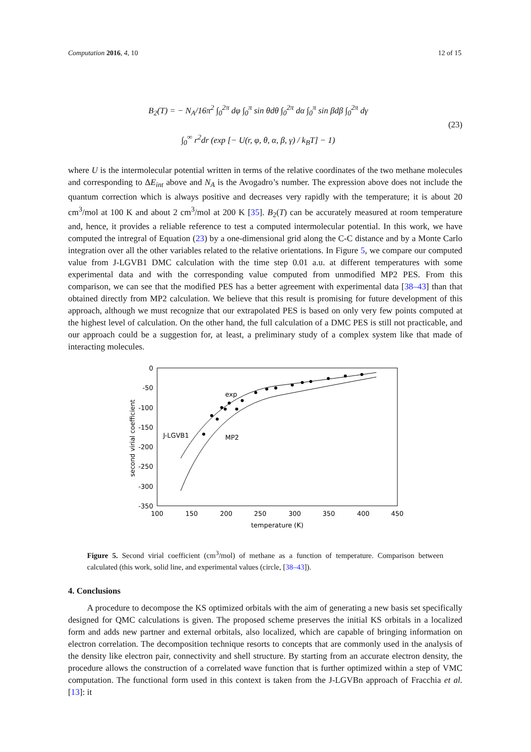Computation 2016, 4, 10 12 of 15
B<sub>2</sub>(T) = − N<sub>A</sub>/16π<sup>2</sup> ∫<sub>0</sub><sup>2π</sup> dφ ∫<sub>0</sub><sup>π</sup> sin θdθ ∫<sub>0</sub><sup>2π</sup> dα ∫<sub>0</sub><sup>π</sup> sin βdβ ∫<sub>0</sub><sup>2π</sup> dγ
∫<sub>0</sub><sup>∞</sup> r<sup>2</sup>dr (exp [− U(r, φ, θ, α, β, γ) / k<sub>B</sub>T] − 1)
(23)
where U is the intermolecular potential written in terms of the relative coordinates of the two methane molecules and corresponding to ΔE<sub>int</sub> above and N<sub>A</sub> is the Avogadro’s number. The expression above does not include the quantum correction which is always positive and decreases very rapidly with the temperature; it is about 20 cm<sup>3</sup>/mol at 100 K and about 2 cm<sup>3</sup>/mol at 200 K [35]. B<sub>2</sub>(T) can be accurately measured at room temperature and, hence, it provides a reliable reference to test a computed intermolecular potential. In this work, we have computed the intregral of Equation (23) by a one-dimensional grid along the C-C distance and by a Monte Carlo integration over all the other variables related to the relative orientations. In Figure 5, we compare our computed value from J-LGVB1 DMC calculation with the time step 0.01 a.u. at different temperatures with some experimental data and with the corresponding value computed from unmodified MP2 PES. From this comparison, we can see that the modified PES has a better agreement with experimental data [38–43] than that obtained directly from MP2 calculation. We believe that this result is promising for future development of this approach, although we must recognize that our extrapolated PES is based on only very few points computed at the highest level of calculation. On the other hand, the full calculation of a DMC PES is still not practicable, and our approach could be a suggestion for, at least, a preliminary study of a complex system like that made of interacting molecules.
0
-50
-100
-150
-200
-250
-300
-350
100
150
200
250
300
350
400
450
temperature (K)
second virial coefficient
J-LGVB1
exp
MP2
Figure 5. Second virial coefficient (cm<sup>3</sup>/mol) of methane as a function of temperature. Comparison between calculated (this work, solid line, and experimental values (circle, [38–43]).
4. Conclusions
A procedure to decompose the KS optimized orbitals with the aim of generating a new basis set specifically designed for QMC calculations is given. The proposed scheme preserves the initial KS orbitals in a localized form and adds new partner and external orbitals, also localized, which are capable of bringing information on electron correlation. The decomposition technique resorts to concepts that are commonly used in the analysis of the density like electron pair, connectivity and shell structure. By starting from an accurate electron density, the procedure allows the construction of a correlated wave function that is further optimized within a step of VMC computation. The functional form used in this context is taken from the J-LGVBn approach of Fracchia et al. [13]: it